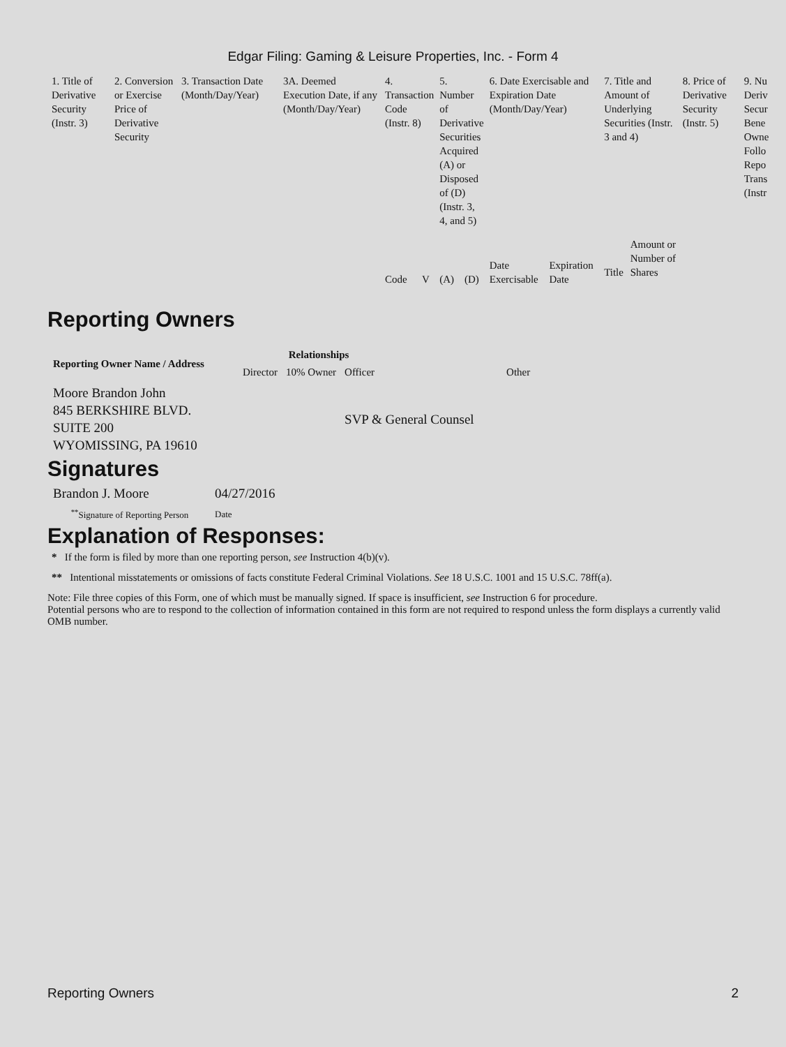Edgar Filing: Gaming & Leisure Properties, Inc. - Form 4
| 1. Title of Derivative Security (Instr. 3) | 2. Conversion or Exercise Price of Derivative Security | 3. Transaction Date (Month/Day/Year) | 3A. Deemed Execution Date, if any (Month/Day/Year) | 4. Transaction Code (Instr. 8) | | 5. Number of Derivative Securities Acquired (A) or Disposed of (D) (Instr. 3, 4, and 5) | | 6. Date Exercisable and Expiration Date (Month/Day/Year) | | 7. Title and Amount of Underlying Securities (Instr. 3 and 4) | | 8. Price of Derivative Security (Instr. 5) | 9. Nu Deriv Secur Bene Owne Follo Repo Trans (Instr |
| | | | | Code | V | (A) | (D) | Date Exercisable | Expiration Date | Title | Amount or Number of Shares | | |
Reporting Owners
| Reporting Owner Name / Address | Relationships | | | |
| --- | --- | --- | --- | --- |
| | Director | 10% Owner | Officer | Other |
| Moore Brandon John 845 BERKSHIRE BLVD. SUITE 200 WYOMISSING, PA 19610 | | | SVP & General Counsel | |
Signatures
| Brandon J. Moore | 04/27/2016 |
| <sup>**</sup> Signature of Reporting Person | Date |
Explanation of Responses:
* If the form is filed by more than one reporting person, see Instruction 4(b)(v).
** Intentional misstatements or omissions of facts constitute Federal Criminal Violations. See 18 U.S.C. 1001 and 15 U.S.C. 78ff(a).
Note: File three copies of this Form, one of which must be manually signed. If space is insufficient, see Instruction 6 for procedure.
Potential persons who are to respond to the collection of information contained in this form are not required to respond unless the form displays a currently valid OMB number.
Reporting Owners 2